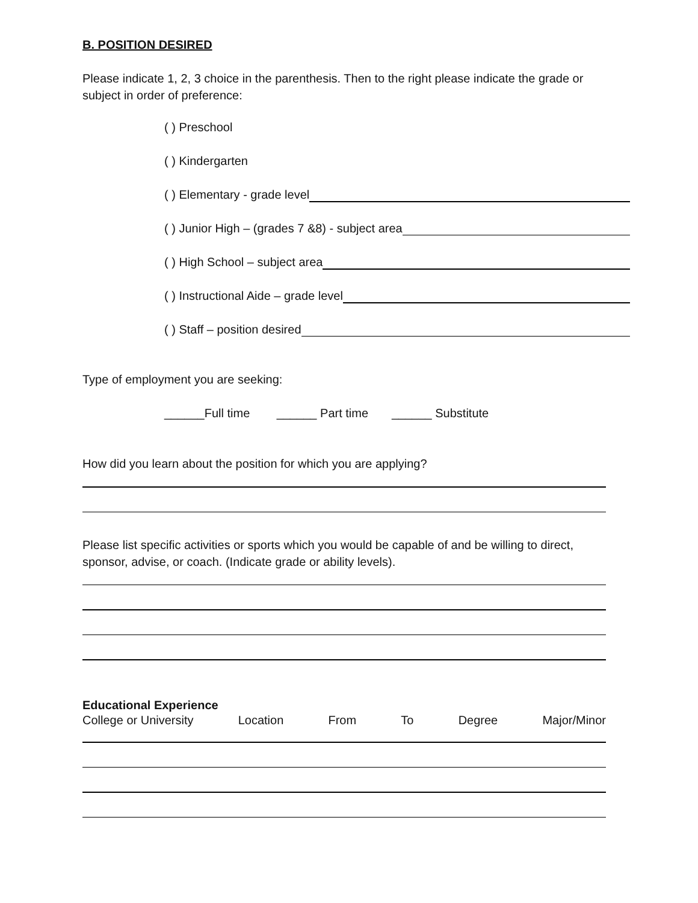B. POSITION DESIRED
Please indicate 1, 2, 3 choice in the parenthesis. Then to the right please indicate the grade or subject in order of preference:
( ) Preschool
( ) Kindergarten
( ) Elementary - grade level
( ) Junior High – (grades 7 &8) - subject area
( ) High School – subject area
( ) Instructional Aide – grade level
( ) Staff – position desired
Type of employment you are seeking:
______Full time ______ Part time ______ Substitute
How did you learn about the position for which you are applying?
Please list specific activities or sports which you would be capable of and be willing to direct, sponsor, advise, or coach. (Indicate grade or ability levels).
Educational Experience
College or University Location From To Degree Major/Minor